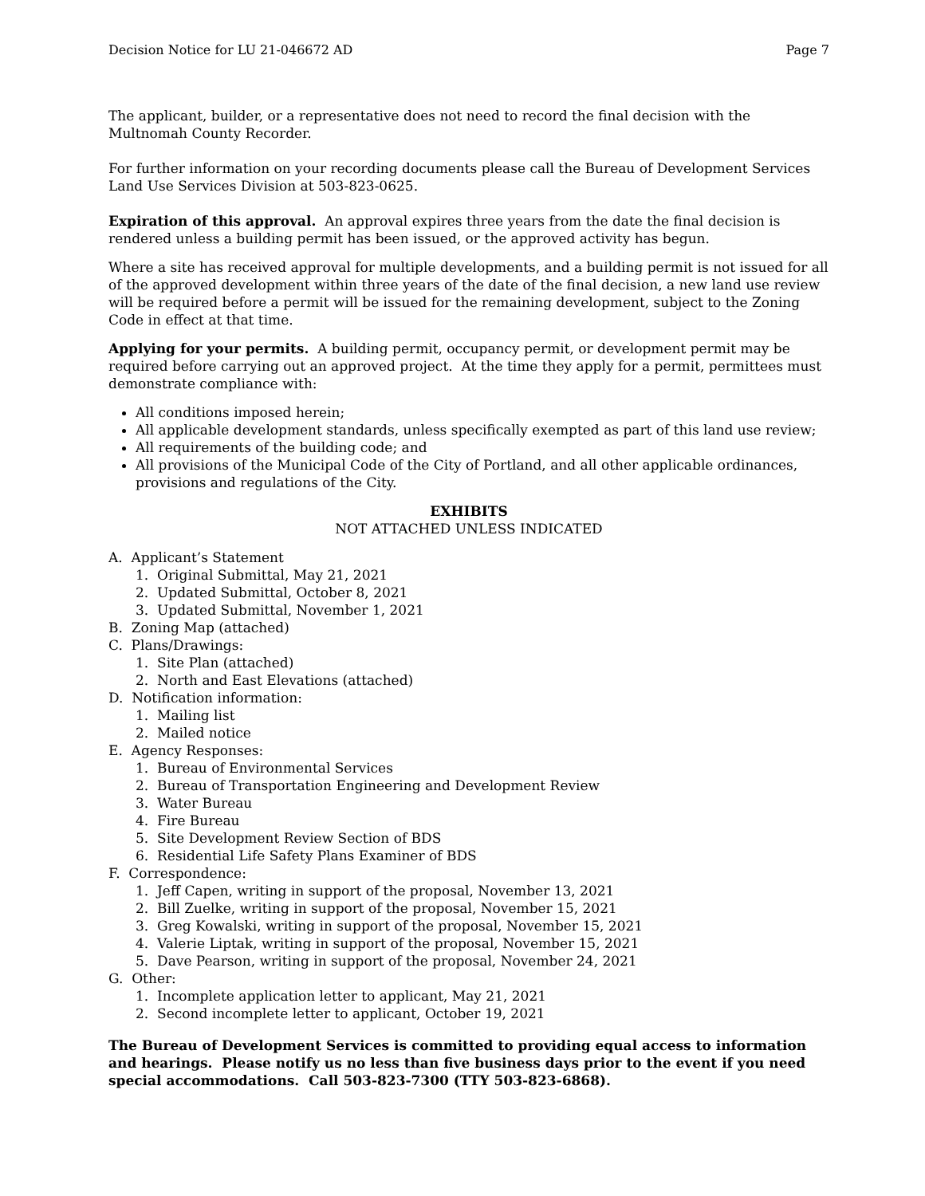Decision Notice for LU 21-046672 AD Page 7
The applicant, builder, or a representative does not need to record the final decision with the Multnomah County Recorder.
For further information on your recording documents please call the Bureau of Development Services Land Use Services Division at 503-823-0625.
Expiration of this approval. An approval expires three years from the date the final decision is rendered unless a building permit has been issued, or the approved activity has begun.
Where a site has received approval for multiple developments, and a building permit is not issued for all of the approved development within three years of the date of the final decision, a new land use review will be required before a permit will be issued for the remaining development, subject to the Zoning Code in effect at that time.
Applying for your permits. A building permit, occupancy permit, or development permit may be required before carrying out an approved project. At the time they apply for a permit, permittees must demonstrate compliance with:
All conditions imposed herein;
All applicable development standards, unless specifically exempted as part of this land use review;
All requirements of the building code; and
All provisions of the Municipal Code of the City of Portland, and all other applicable ordinances, provisions and regulations of the City.
EXHIBITS
NOT ATTACHED UNLESS INDICATED
A. Applicant’s Statement
1. Original Submittal, May 21, 2021
2. Updated Submittal, October 8, 2021
3. Updated Submittal, November 1, 2021
B. Zoning Map (attached)
C. Plans/Drawings:
1. Site Plan (attached)
2. North and East Elevations (attached)
D. Notification information:
1. Mailing list
2. Mailed notice
E. Agency Responses:
1. Bureau of Environmental Services
2. Bureau of Transportation Engineering and Development Review
3. Water Bureau
4. Fire Bureau
5. Site Development Review Section of BDS
6. Residential Life Safety Plans Examiner of BDS
F. Correspondence:
1. Jeff Capen, writing in support of the proposal, November 13, 2021
2. Bill Zuelke, writing in support of the proposal, November 15, 2021
3. Greg Kowalski, writing in support of the proposal, November 15, 2021
4. Valerie Liptak, writing in support of the proposal, November 15, 2021
5. Dave Pearson, writing in support of the proposal, November 24, 2021
G. Other:
1. Incomplete application letter to applicant, May 21, 2021
2. Second incomplete letter to applicant, October 19, 2021
The Bureau of Development Services is committed to providing equal access to information and hearings. Please notify us no less than five business days prior to the event if you need special accommodations. Call 503-823-7300 (TTY 503-823-6868).